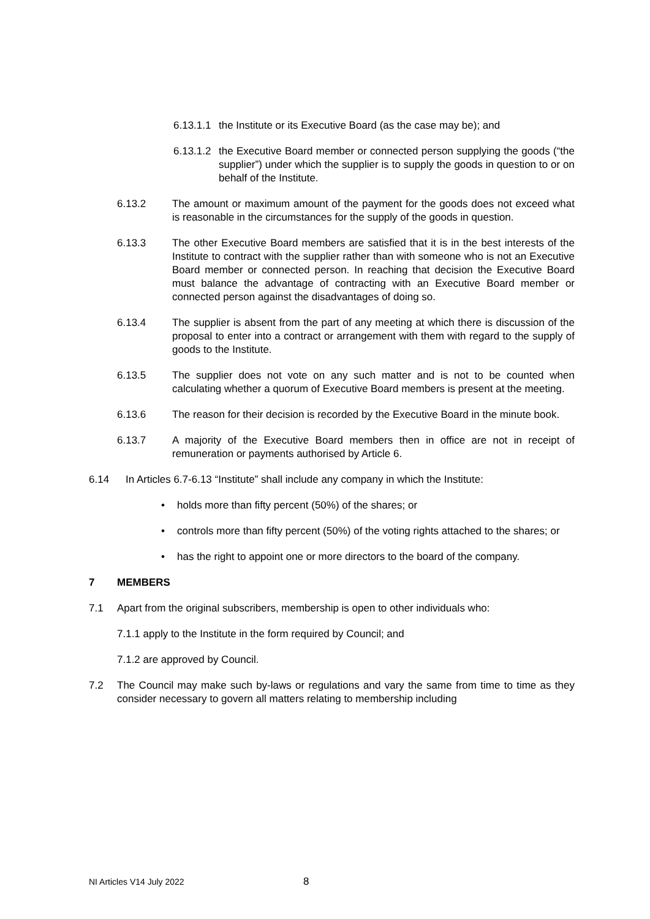6.13.1.1 the Institute or its Executive Board (as the case may be); and
6.13.1.2 the Executive Board member or connected person supplying the goods (“the supplier”) under which the supplier is to supply the goods in question to or on behalf of the Institute.
6.13.2 The amount or maximum amount of the payment for the goods does not exceed what is reasonable in the circumstances for the supply of the goods in question.
6.13.3 The other Executive Board members are satisfied that it is in the best interests of the Institute to contract with the supplier rather than with someone who is not an Executive Board member or connected person. In reaching that decision the Executive Board must balance the advantage of contracting with an Executive Board member or connected person against the disadvantages of doing so.
6.13.4 The supplier is absent from the part of any meeting at which there is discussion of the proposal to enter into a contract or arrangement with them with regard to the supply of goods to the Institute.
6.13.5 The supplier does not vote on any such matter and is not to be counted when calculating whether a quorum of Executive Board members is present at the meeting.
6.13.6 The reason for their decision is recorded by the Executive Board in the minute book.
6.13.7 A majority of the Executive Board members then in office are not in receipt of remuneration or payments authorised by Article 6.
6.14 In Articles 6.7-6.13 “Institute” shall include any company in which the Institute:
• holds more than fifty percent (50%) of the shares; or
• controls more than fifty percent (50%) of the voting rights attached to the shares; or
• has the right to appoint one or more directors to the board of the company.
7 MEMBERS
7.1 Apart from the original subscribers, membership is open to other individuals who:
7.1.1 apply to the Institute in the form required by Council; and
7.1.2 are approved by Council.
7.2 The Council may make such by-laws or regulations and vary the same from time to time as they consider necessary to govern all matters relating to membership including
NI Articles V14 July 2022 8